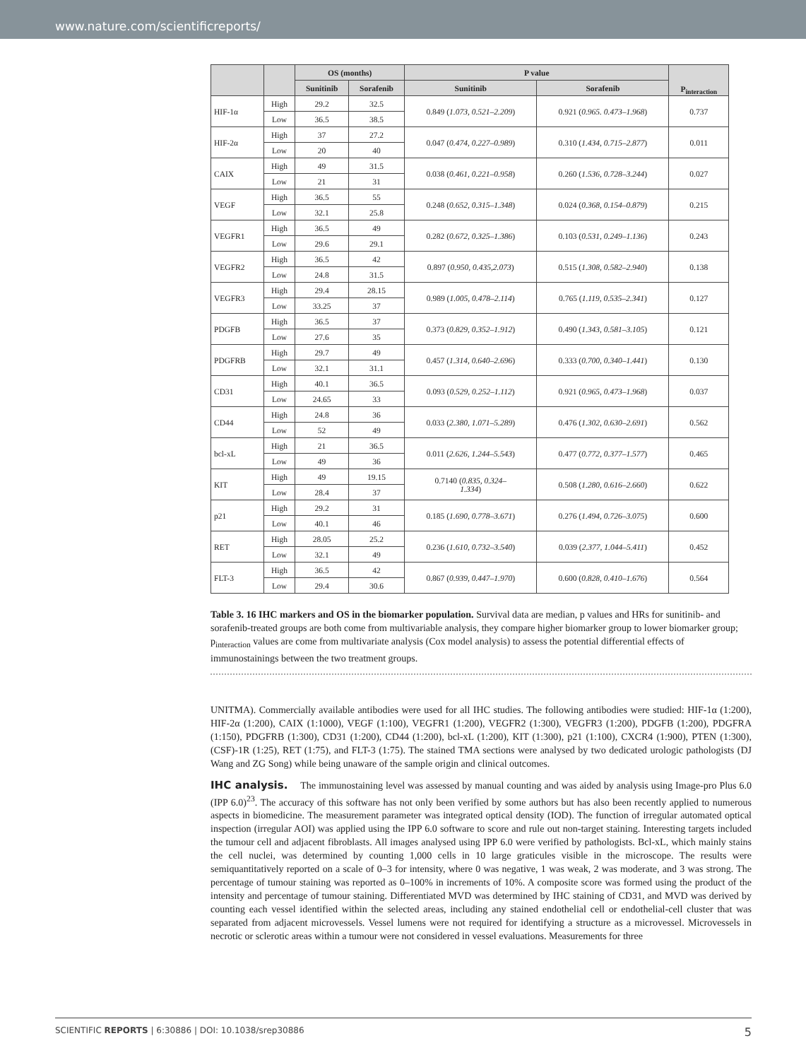www.nature.com/scientificreports/
| | | OS (months) | | P value | | P<sub>interaction</sub> |
| --- | --- | --- | --- | --- | --- | --- |
| | | Sunitinib | Sorafenib | Sunitinib | Sorafenib | |
| HIF-1α | High | 29.2 | 32.5 | 0.849 ( 1.073, 0.521–2.209 ) | 0.921 ( 0.965. 0.473–1.968 ) | 0.737 |
| | Low | 36.5 | 38.5 | | | |
| HIF-2α | High | 37 | 27.2 | 0.047 ( 0.474, 0.227–0.989 ) | 0.310 ( 1.434, 0.715–2.877 ) | 0.011 |
| | Low | 20 | 40 | | | |
| CAIX | High | 49 | 31.5 | 0.038 ( 0.461, 0.221–0.958 ) | 0.260 ( 1.536, 0.728–3.244 ) | 0.027 |
| | Low | 21 | 31 | | | |
| VEGF | High | 36.5 | 55 | 0.248 ( 0.652, 0.315–1.348 ) | 0.024 ( 0.368, 0.154–0.879 ) | 0.215 |
| | Low | 32.1 | 25.8 | | | |
| VEGFR1 | High | 36.5 | 49 | 0.282 ( 0.672, 0.325–1.386 ) | 0.103 ( 0.531, 0.249–1.136 ) | 0.243 |
| | Low | 29.6 | 29.1 | | | |
| VEGFR2 | High | 36.5 | 42 | 0.897 ( 0.950, 0.435,2.073 ) | 0.515 ( 1.308, 0.582–2.940 ) | 0.138 |
| | Low | 24.8 | 31.5 | | | |
| VEGFR3 | High | 29.4 | 28.15 | 0.989 ( 1.005, 0.478–2.114 ) | 0.765 ( 1.119, 0.535–2.341 ) | 0.127 |
| | Low | 33.25 | 37 | | | |
| PDGFB | High | 36.5 | 37 | 0.373 ( 0.829, 0.352–1.912 ) | 0.490 ( 1.343, 0.581–3.105 ) | 0.121 |
| | Low | 27.6 | 35 | | | |
| PDGFRB | High | 29.7 | 49 | 0.457 ( 1.314, 0.640–2.696 ) | 0.333 ( 0.700, 0.340–1.441 ) | 0.130 |
| | Low | 32.1 | 31.1 | | | |
| CD31 | High | 40.1 | 36.5 | 0.093 ( 0.529, 0.252–1.112 ) | 0.921 ( 0.965, 0.473–1.968 ) | 0.037 |
| | Low | 24.65 | 33 | | | |
| CD44 | High | 24.8 | 36 | 0.033 ( 2.380, 1.071–5.289 ) | 0.476 ( 1.302, 0.630–2.691 ) | 0.562 |
| | Low | 52 | 49 | | | |
| bcl-xL | High | 21 | 36.5 | 0.011 ( 2.626, 1.244–5.543 ) | 0.477 ( 0.772, 0.377–1.577 ) | 0.465 |
| | Low | 49 | 36 | | | |
| KIT | High | 49 | 19.15 | 0.7140 ( 0.835, 0.324– 1.334 ) | 0.508 ( 1.280, 0.616–2.660 ) | 0.622 |
| | Low | 28.4 | 37 | | | |
| p21 | High | 29.2 | 31 | 0.185 ( 1.690, 0.778–3.671 ) | 0.276 ( 1.494, 0.726–3.075 ) | 0.600 |
| | Low | 40.1 | 46 | | | |
| RET | High | 28.05 | 25.2 | 0.236 ( 1.610, 0.732–3.540 ) | 0.039 ( 2.377, 1.044–5.411 ) | 0.452 |
| | Low | 32.1 | 49 | | | |
| FLT-3 | High | 36.5 | 42 | 0.867 ( 0.939, 0.447–1.970 ) | 0.600 ( 0.828, 0.410–1.676 ) | 0.564 |
| | Low | 29.4 | 30.6 | | | |
Table 3. 16 IHC markers and OS in the biomarker population. Survival data are median, p values and HRs for sunitinib- and sorafenib-treated groups are both come from multivariable analysis, they compare higher biomarker group to lower biomarker group; p<sub>interaction</sub> values are come from multivariate analysis (Cox model analysis) to assess the potential differential effects of immunostainings between the two treatment groups.
UNITMA). Commercially available antibodies were used for all IHC studies. The following antibodies were studied: HIF-1α (1:200), HIF-2α (1:200), CAIX (1:1000), VEGF (1:100), VEGFR1 (1:200), VEGFR2 (1:300), VEGFR3 (1:200), PDGFB (1:200), PDGFRA (1:150), PDGFRB (1:300), CD31 (1:200), CD44 (1:200), bcl-xL (1:200), KIT (1:300), p21 (1:100), CXCR4 (1:900), PTEN (1:300), (CSF)-1R (1:25), RET (1:75), and FLT-3 (1:75). The stained TMA sections were analysed by two dedicated urologic pathologists (DJ Wang and ZG Song) while being unaware of the sample origin and clinical outcomes.
IHC analysis. The immunostaining level was assessed by manual counting and was aided by analysis using Image-pro Plus 6.0 (IPP 6.0)<sup>23</sup>. The accuracy of this software has not only been verified by some authors but has also been recently applied to numerous aspects in biomedicine. The measurement parameter was integrated optical density (IOD). The function of irregular automated optical inspection (irregular AOI) was applied using the IPP 6.0 software to score and rule out non-target staining. Interesting targets included the tumour cell and adjacent fibroblasts. All images analysed using IPP 6.0 were verified by pathologists. Bcl-xL, which mainly stains the cell nuclei, was determined by counting 1,000 cells in 10 large graticules visible in the microscope. The results were semiquantitatively reported on a scale of 0–3 for intensity, where 0 was negative, 1 was weak, 2 was moderate, and 3 was strong. The percentage of tumour staining was reported as 0–100% in increments of 10%. A composite score was formed using the product of the intensity and percentage of tumour staining. Differentiated MVD was determined by IHC staining of CD31, and MVD was derived by counting each vessel identified within the selected areas, including any stained endothelial cell or endothelial-cell cluster that was separated from adjacent microvessels. Vessel lumens were not required for identifying a structure as a microvessel. Microvessels in necrotic or sclerotic areas within a tumour were not considered in vessel evaluations. Measurements for three
SCIENTIFIC REPORTS | 6:30886 | DOI: 10.1038/srep30886 5